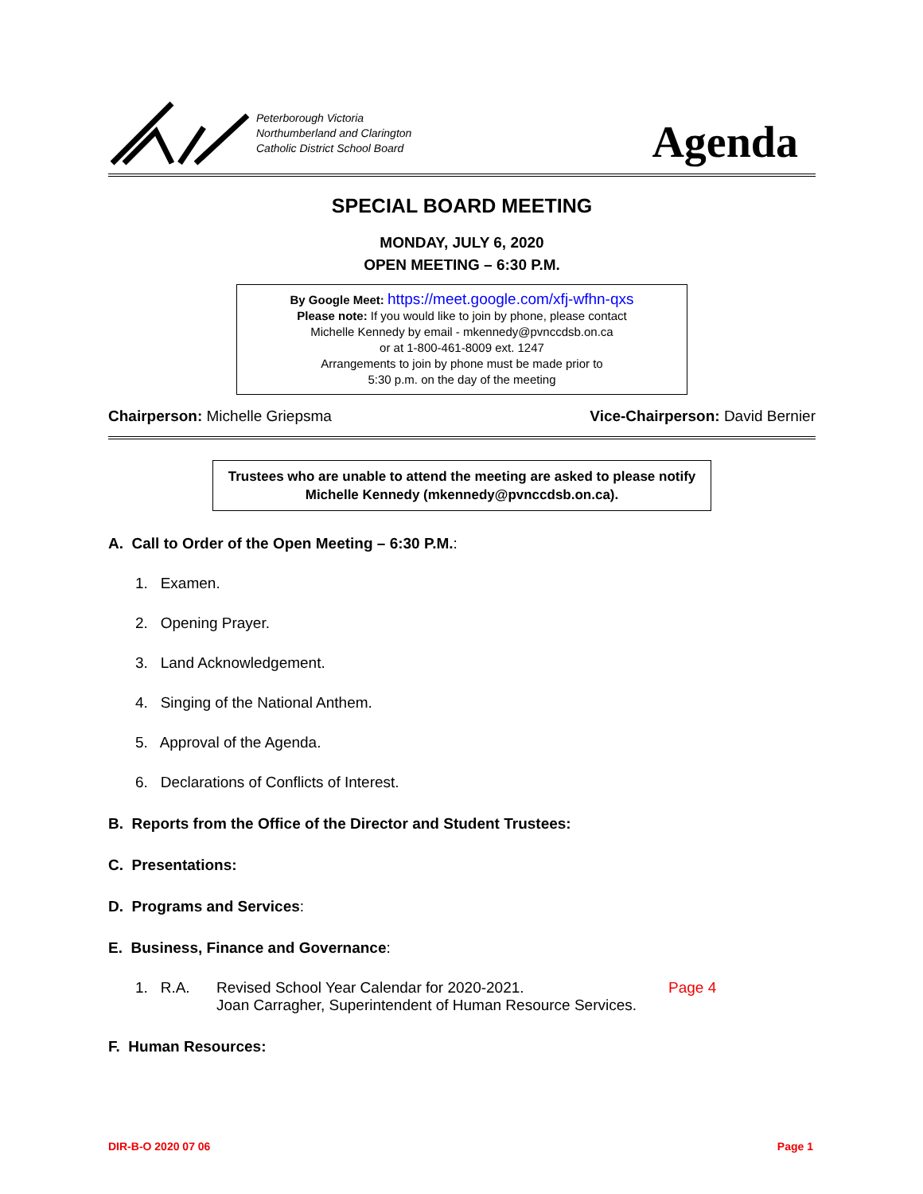Peterborough Victoria
Northumberland and Clarington
Catholic District School Board
Agenda
SPECIAL BOARD MEETING
MONDAY, JULY 6, 2020
OPEN MEETING – 6:30 P.M.
By Google Meet: https://meet.google.com/xfj-wfhn-qxs
Please note: If you would like to join by phone, please contact
Michelle Kennedy by email - mkennedy@pvnccdsb.on.ca
or at 1-800-461-8009 ext. 1247
Arrangements to join by phone must be made prior to
5:30 p.m. on the day of the meeting
Chairperson: Michelle Griepsma Vice-Chairperson: David Bernier
Trustees who are unable to attend the meeting are asked to please notify Michelle Kennedy (mkennedy@pvnccdsb.on.ca).
A. Call to Order of the Open Meeting – 6:30 P.M.:
1. Examen.
2. Opening Prayer.
3. Land Acknowledgement.
4. Singing of the National Anthem.
5. Approval of the Agenda.
6. Declarations of Conflicts of Interest.
B. Reports from the Office of the Director and Student Trustees:
C. Presentations:
D. Programs and Services:
E. Business, Finance and Governance:
1. R.A. Revised School Year Calendar for 2020-2021.
Joan Carragher, Superintendent of Human Resource Services. Page 4
F. Human Resources:
DIR-B-O 2020 07 06 Page 1